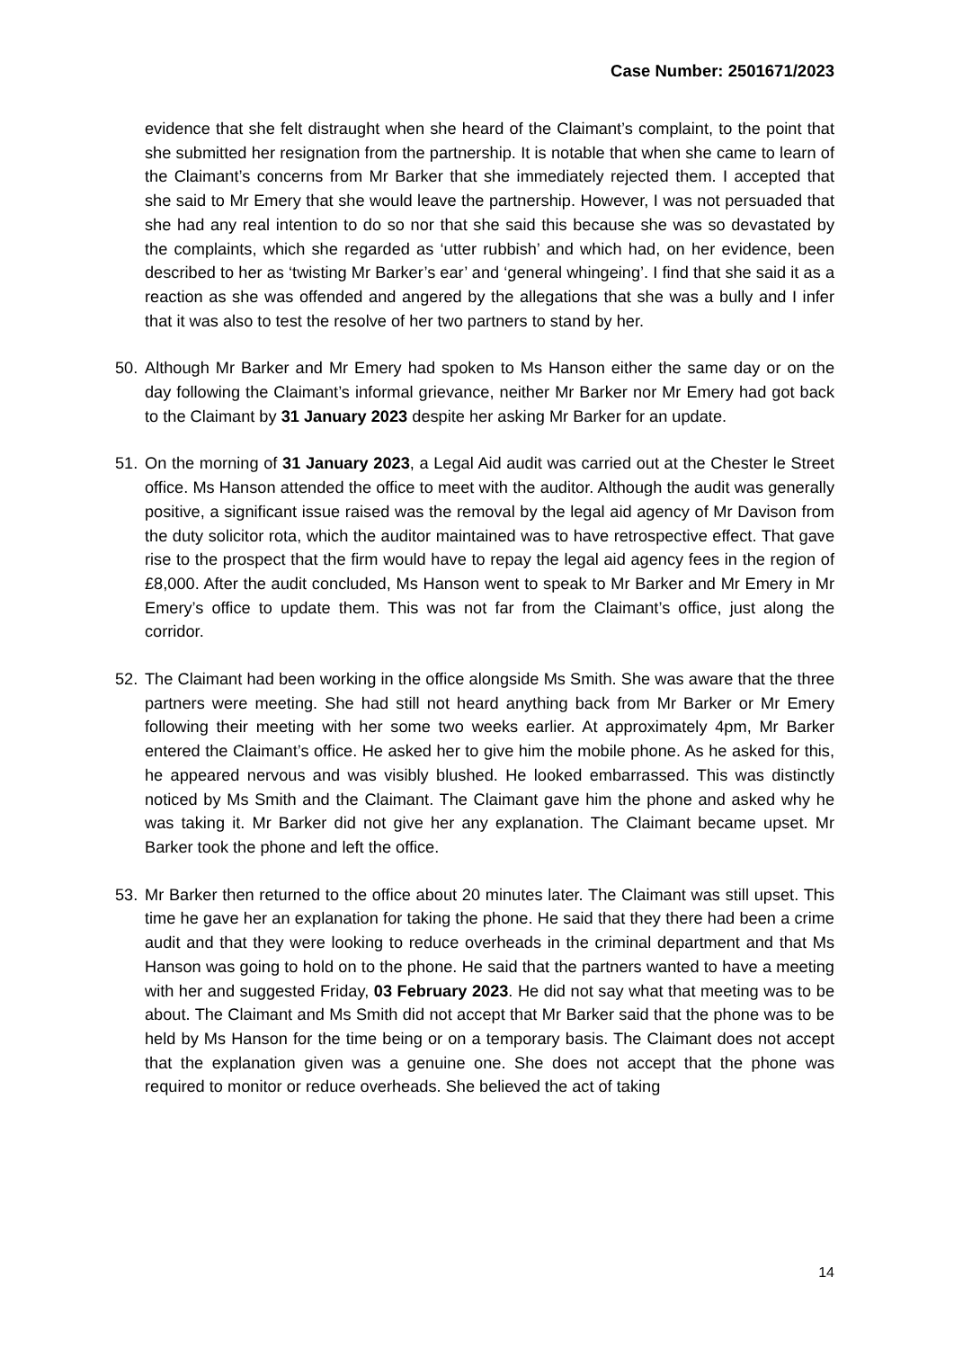Case Number: 2501671/2023
evidence that she felt distraught when she heard of the Claimant’s complaint, to the point that she submitted her resignation from the partnership. It is notable that when she came to learn of the Claimant’s concerns from Mr Barker that she immediately rejected them. I accepted that she said to Mr Emery that she would leave the partnership. However, I was not persuaded that she had any real intention to do so nor that she said this because she was so devastated by the complaints, which she regarded as ‘utter rubbish’ and which had, on her evidence, been described to her as ‘twisting Mr Barker’s ear’ and ‘general whingeing’. I find that she said it as a reaction as she was offended and angered by the allegations that she was a bully and I infer that it was also to test the resolve of her two partners to stand by her.
50. Although Mr Barker and Mr Emery had spoken to Ms Hanson either the same day or on the day following the Claimant’s informal grievance, neither Mr Barker nor Mr Emery had got back to the Claimant by 31 January 2023 despite her asking Mr Barker for an update.
51. On the morning of 31 January 2023, a Legal Aid audit was carried out at the Chester le Street office. Ms Hanson attended the office to meet with the auditor. Although the audit was generally positive, a significant issue raised was the removal by the legal aid agency of Mr Davison from the duty solicitor rota, which the auditor maintained was to have retrospective effect. That gave rise to the prospect that the firm would have to repay the legal aid agency fees in the region of £8,000. After the audit concluded, Ms Hanson went to speak to Mr Barker and Mr Emery in Mr Emery’s office to update them. This was not far from the Claimant’s office, just along the corridor.
52. The Claimant had been working in the office alongside Ms Smith. She was aware that the three partners were meeting. She had still not heard anything back from Mr Barker or Mr Emery following their meeting with her some two weeks earlier. At approximately 4pm, Mr Barker entered the Claimant’s office. He asked her to give him the mobile phone. As he asked for this, he appeared nervous and was visibly blushed. He looked embarrassed. This was distinctly noticed by Ms Smith and the Claimant. The Claimant gave him the phone and asked why he was taking it. Mr Barker did not give her any explanation. The Claimant became upset. Mr Barker took the phone and left the office.
53. Mr Barker then returned to the office about 20 minutes later. The Claimant was still upset. This time he gave her an explanation for taking the phone. He said that they there had been a crime audit and that they were looking to reduce overheads in the criminal department and that Ms Hanson was going to hold on to the phone. He said that the partners wanted to have a meeting with her and suggested Friday, 03 February 2023. He did not say what that meeting was to be about. The Claimant and Ms Smith did not accept that Mr Barker said that the phone was to be held by Ms Hanson for the time being or on a temporary basis. The Claimant does not accept that the explanation given was a genuine one. She does not accept that the phone was required to monitor or reduce overheads. She believed the act of taking
14